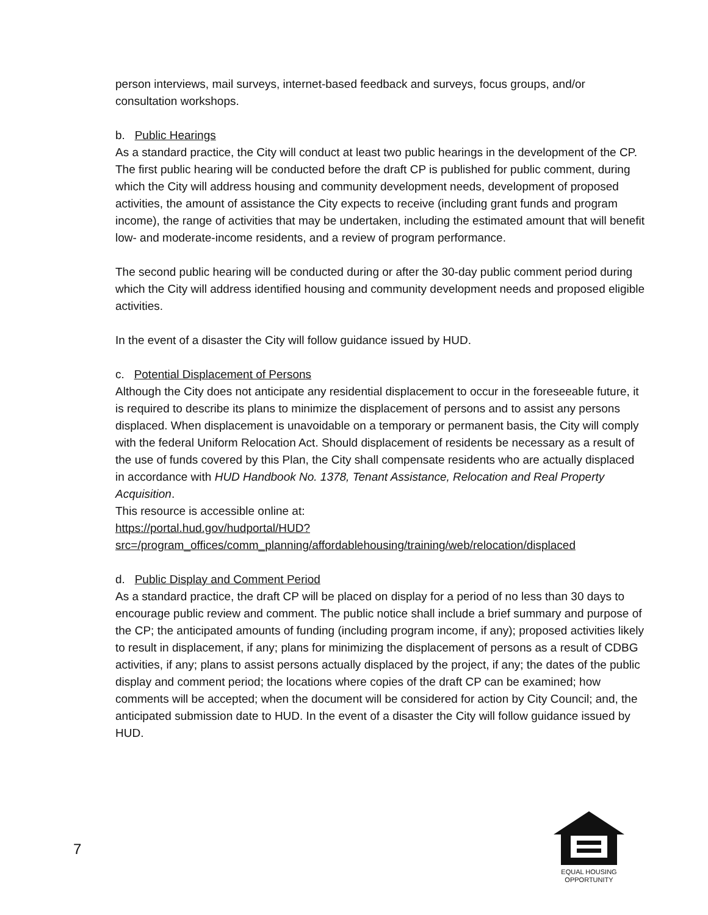person interviews, mail surveys, internet-based feedback and surveys, focus groups, and/or consultation workshops.
b. Public Hearings
As a standard practice, the City will conduct at least two public hearings in the development of the CP. The first public hearing will be conducted before the draft CP is published for public comment, during which the City will address housing and community development needs, development of proposed activities, the amount of assistance the City expects to receive (including grant funds and program income), the range of activities that may be undertaken, including the estimated amount that will benefit low- and moderate-income residents, and a review of program performance.
The second public hearing will be conducted during or after the 30-day public comment period during which the City will address identified housing and community development needs and proposed eligible activities.
In the event of a disaster the City will follow guidance issued by HUD.
c. Potential Displacement of Persons
Although the City does not anticipate any residential displacement to occur in the foreseeable future, it is required to describe its plans to minimize the displacement of persons and to assist any persons displaced. When displacement is unavoidable on a temporary or permanent basis, the City will comply with the federal Uniform Relocation Act. Should displacement of residents be necessary as a result of the use of funds covered by this Plan, the City shall compensate residents who are actually displaced in accordance with HUD Handbook No. 1378, Tenant Assistance, Relocation and Real Property Acquisition.
This resource is accessible online at:
https://portal.hud.gov/hudportal/HUD?src=/program_offices/comm_planning/affordablehousing/training/web/relocation/displaced
d. Public Display and Comment Period
As a standard practice, the draft CP will be placed on display for a period of no less than 30 days to encourage public review and comment. The public notice shall include a brief summary and purpose of the CP; the anticipated amounts of funding (including program income, if any); proposed activities likely to result in displacement, if any; plans for minimizing the displacement of persons as a result of CDBG activities, if any; plans to assist persons actually displaced by the project, if any; the dates of the public display and comment period; the locations where copies of the draft CP can be examined; how comments will be accepted; when the document will be considered for action by City Council; and, the anticipated submission date to HUD. In the event of a disaster the City will follow guidance issued by HUD.
7
EQUAL HOUSING
OPPORTUNITY